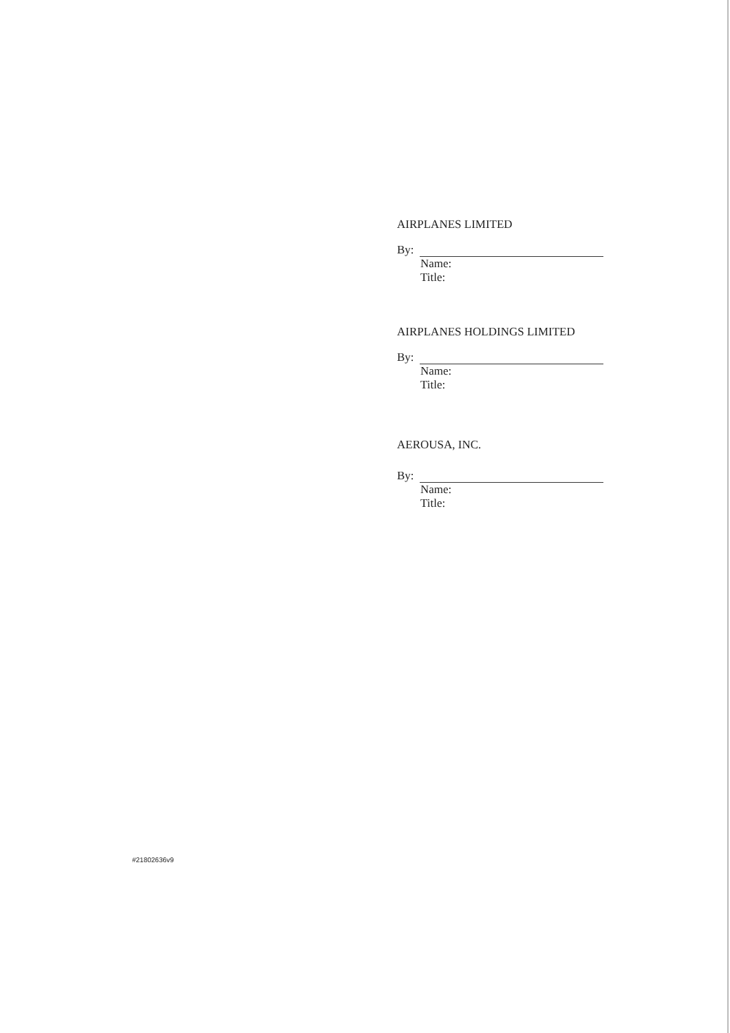AIRPLANES LIMITED
By:
Name:
Title:
AIRPLANES HOLDINGS LIMITED
By:
Name:
Title:
AEROUSA, INC.
By:
Name:
Title:
#21802636v9